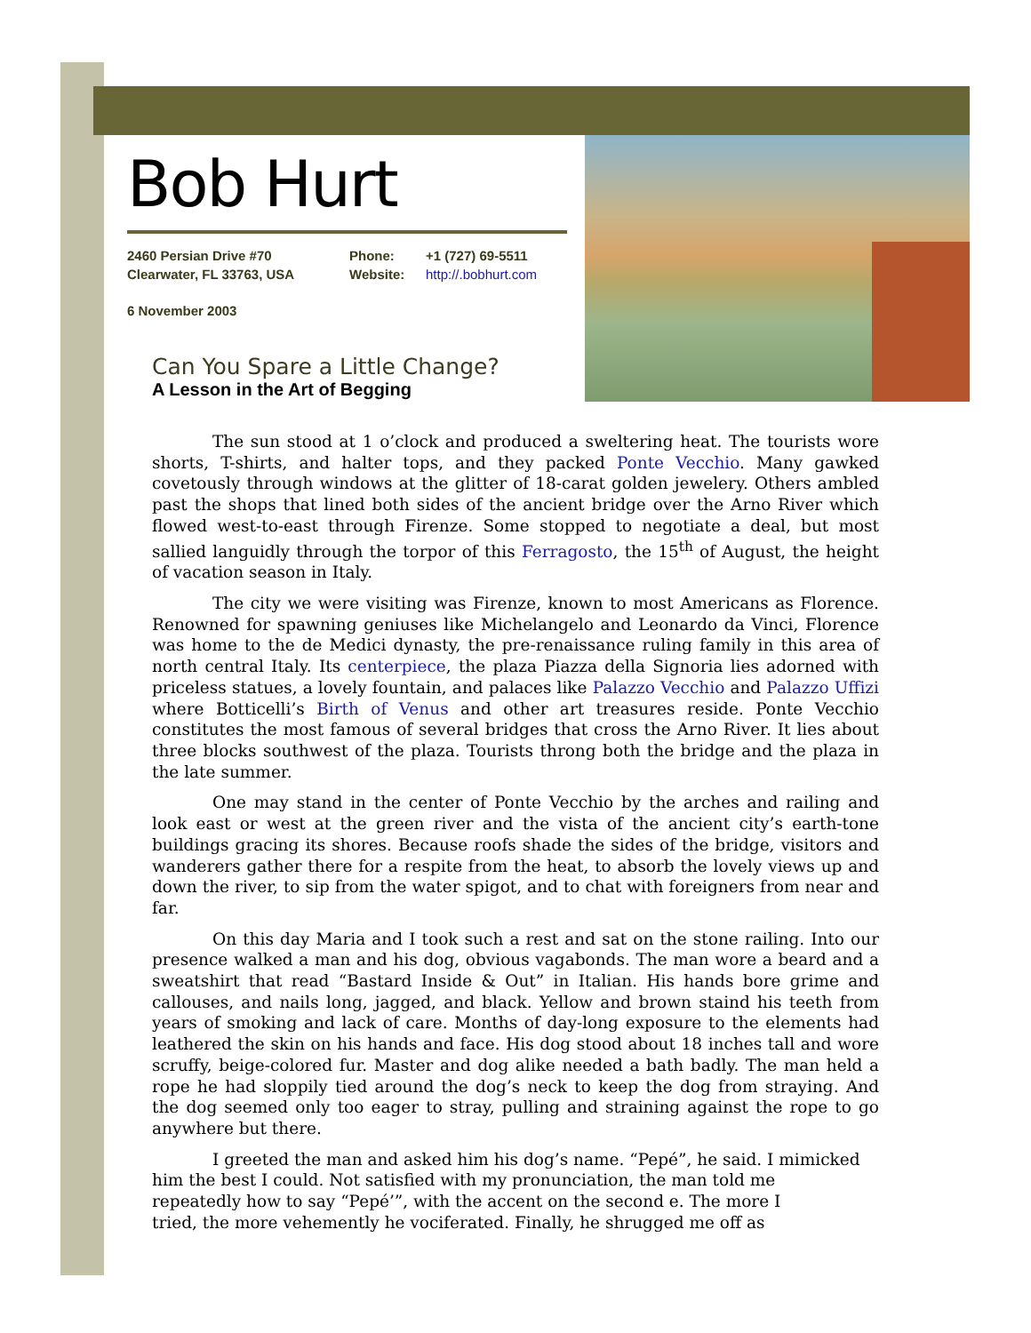Bob Hurt
2460 Persian Drive #70
Clearwater, FL 33763, USA
Phone:
Website:
+1 (727) 69-5511
http://.bobhurt.com
6 November 2003
Can You Spare a Little Change?
A Lesson in the Art of Begging
The sun stood at 1 o’clock and produced a sweltering heat. The tourists wore shorts, T-shirts, and halter tops, and they packed Ponte Vecchio. Many gawked covetously through windows at the glitter of 18-carat golden jewelery. Others ambled past the shops that lined both sides of the ancient bridge over the Arno River which flowed west-to-east through Firenze. Some stopped to negotiate a deal, but most sallied languidly through the torpor of this Ferragosto, the 15<sup>th</sup> of August, the height of vacation season in Italy.
The city we were visiting was Firenze, known to most Americans as Florence. Renowned for spawning geniuses like Michelangelo and Leonardo da Vinci, Florence was home to the de Medici dynasty, the pre-renaissance ruling family in this area of north central Italy. Its centerpiece, the plaza Piazza della Signoria lies adorned with priceless statues, a lovely fountain, and palaces like Palazzo Vecchio and Palazzo Uffizi where Botticelli’s Birth of Venus and other art treasures reside. Ponte Vecchio constitutes the most famous of several bridges that cross the Arno River. It lies about three blocks southwest of the plaza. Tourists throng both the bridge and the plaza in the late summer.
One may stand in the center of Ponte Vecchio by the arches and railing and look east or west at the green river and the vista of the ancient city’s earth-tone buildings gracing its shores. Because roofs shade the sides of the bridge, visitors and wanderers gather there for a respite from the heat, to absorb the lovely views up and down the river, to sip from the water spigot, and to chat with foreigners from near and far.
On this day Maria and I took such a rest and sat on the stone railing. Into our presence walked a man and his dog, obvious vagabonds. The man wore a beard and a sweatshirt that read “Bastard Inside & Out” in Italian. His hands bore grime and callouses, and nails long, jagged, and black. Yellow and brown staind his teeth from years of smoking and lack of care. Months of day-long exposure to the elements had leathered the skin on his hands and face. His dog stood about 18 inches tall and wore scruffy, beige-colored fur. Master and dog alike needed a bath badly. The man held a rope he had sloppily tied around the dog’s neck to keep the dog from straying. And the dog seemed only too eager to stray, pulling and straining against the rope to go anywhere but there.
I greeted the man and asked him his dog’s name. “Pepé”, he said. I mimicked him the best I could. Not satisfied with my pronunciation, the man told me
repeatedly how to say “Pepé’”, with the accent on the second e. The more I
tried, the more vehemently he vociferated. Finally, he shrugged me off as